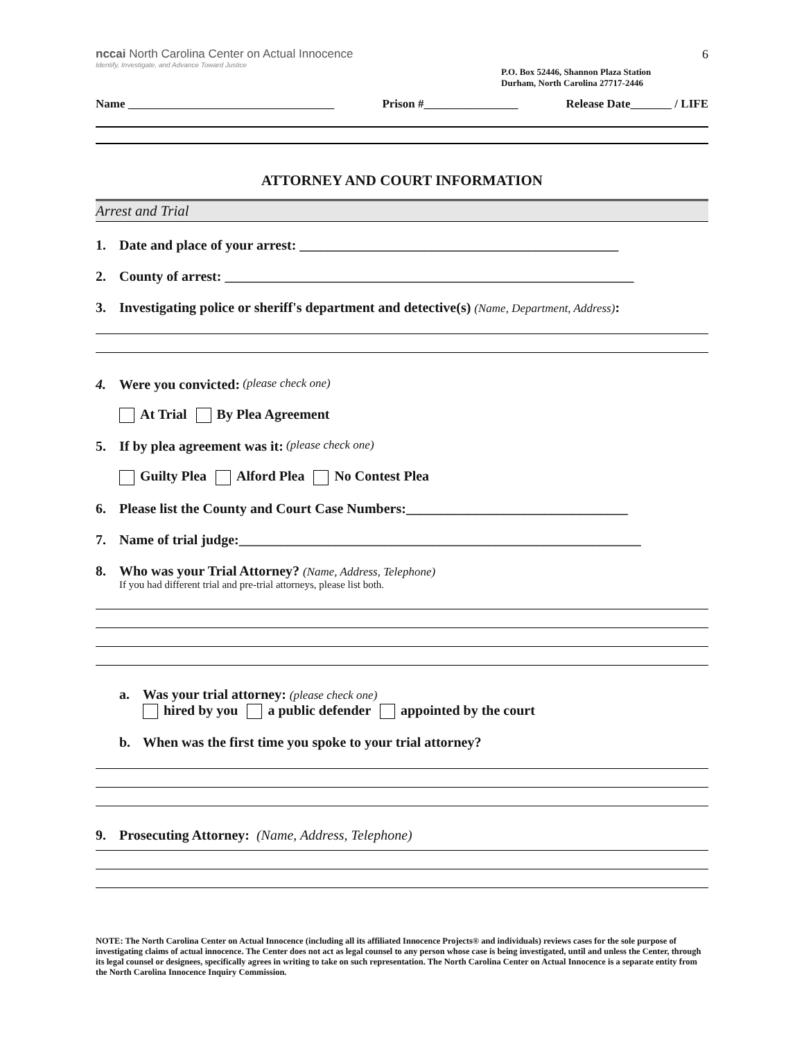nccai North Carolina Center on Actual Innocence
Identify, Investigate, and Advance Toward Justice
P.O. Box 52446, Shannon Plaza Station
Durham, North Carolina 27717-2446
6
Name ___________________________________ Prison #________________ Release Date_______ / LIFE
ATTORNEY AND COURT INFORMATION
Arrest and Trial
1. Date and place of your arrest: ______________________________________________
2. County of arrest: ___________________________________________________________
3. Investigating police or sheriff's department and detective(s) (Name, Department, Address):
4. Were you convicted: (please check one)
At Trial By Plea Agreement
5. If by plea agreement was it: (please check one)
Guilty Plea Alford Plea No Contest Plea
6. Please list the County and Court Case Numbers:________________________________
7. Name of trial judge:__________________________________________________________
8. Who was your Trial Attorney? (Name, Address, Telephone)
If you had different trial and pre-trial attorneys, please list both.
a. Was your trial attorney: (please check one)
hired by you a public defender appointed by the court
b. When was the first time you spoke to your trial attorney?
9. Prosecuting Attorney: (Name, Address, Telephone)
NOTE: The North Carolina Center on Actual Innocence (including all its affiliated Innocence Projects® and individuals) reviews cases for the sole purpose of investigating claims of actual innocence. The Center does not act as legal counsel to any person whose case is being investigated, until and unless the Center, through its legal counsel or designees, specifically agrees in writing to take on such representation. The North Carolina Center on Actual Innocence is a separate entity from the North Carolina Innocence Inquiry Commission.